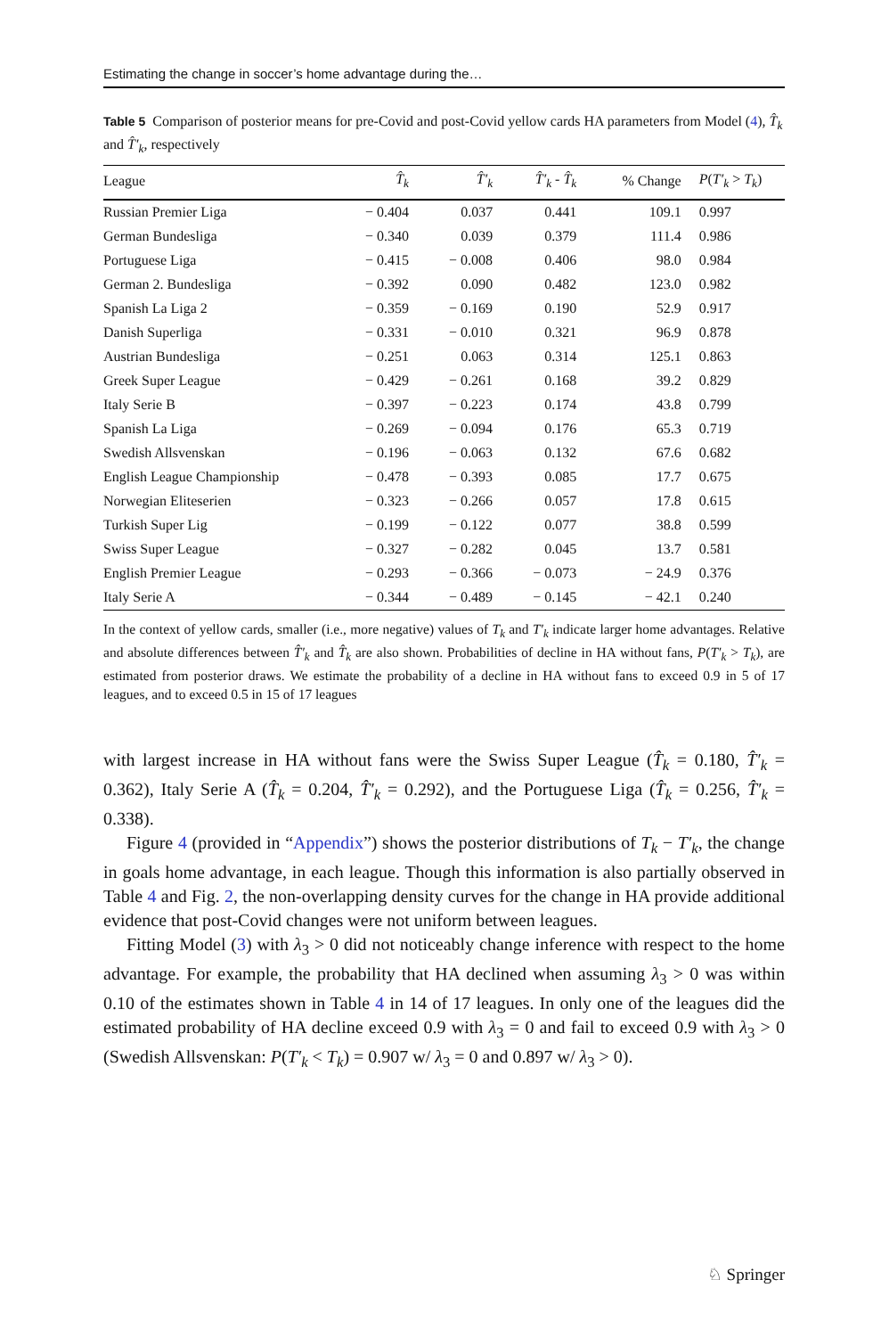Estimating the change in soccer’s home advantage during the…
Table 5 Comparison of posterior means for pre-Covid and post-Covid yellow cards HA parameters from Model (4), T̂<sub>k</sub> and T̂′<sub>k</sub>, respectively
| League | T̂<sub>k</sub> | T̂′<sub>k</sub> | T̂′<sub>k</sub> - T̂<sub>k</sub> | % Change | P ( T′<sub>k</sub> > T<sub>k</sub> ) |
| --- | --- | --- | --- | --- | --- |
| Russian Premier Liga | − 0.404 | 0.037 | 0.441 | 109.1 | 0.997 |
| German Bundesliga | − 0.340 | 0.039 | 0.379 | 111.4 | 0.986 |
| Portuguese Liga | − 0.415 | − 0.008 | 0.406 | 98.0 | 0.984 |
| German 2. Bundesliga | − 0.392 | 0.090 | 0.482 | 123.0 | 0.982 |
| Spanish La Liga 2 | − 0.359 | − 0.169 | 0.190 | 52.9 | 0.917 |
| Danish Superliga | − 0.331 | − 0.010 | 0.321 | 96.9 | 0.878 |
| Austrian Bundesliga | − 0.251 | 0.063 | 0.314 | 125.1 | 0.863 |
| Greek Super League | − 0.429 | − 0.261 | 0.168 | 39.2 | 0.829 |
| Italy Serie B | − 0.397 | − 0.223 | 0.174 | 43.8 | 0.799 |
| Spanish La Liga | − 0.269 | − 0.094 | 0.176 | 65.3 | 0.719 |
| Swedish Allsvenskan | − 0.196 | − 0.063 | 0.132 | 67.6 | 0.682 |
| English League Championship | − 0.478 | − 0.393 | 0.085 | 17.7 | 0.675 |
| Norwegian Eliteserien | − 0.323 | − 0.266 | 0.057 | 17.8 | 0.615 |
| Turkish Super Lig | − 0.199 | − 0.122 | 0.077 | 38.8 | 0.599 |
| Swiss Super League | − 0.327 | − 0.282 | 0.045 | 13.7 | 0.581 |
| English Premier League | − 0.293 | − 0.366 | − 0.073 | − 24.9 | 0.376 |
| Italy Serie A | − 0.344 | − 0.489 | − 0.145 | − 42.1 | 0.240 |
In the context of yellow cards, smaller (i.e., more negative) values of T<sub>k</sub> and T′<sub>k</sub> indicate larger home advantages. Relative and absolute differences between T̂′<sub>k</sub> and T̂<sub>k</sub> are also shown. Probabilities of decline in HA without fans, P(T′<sub>k</sub> > T<sub>k</sub>), are estimated from posterior draws. We estimate the probability of a decline in HA without fans to exceed 0.9 in 5 of 17 leagues, and to exceed 0.5 in 15 of 17 leagues
with largest increase in HA without fans were the Swiss Super League (T̂<sub>k</sub> = 0.180, T̂′<sub>k</sub> = 0.362), Italy Serie A (T̂<sub>k</sub> = 0.204, T̂′<sub>k</sub> = 0.292), and the Portuguese Liga (T̂<sub>k</sub> = 0.256, T̂′<sub>k</sub> = 0.338).
Figure 4 (provided in “Appendix”) shows the posterior distributions of T<sub>k</sub> − T′<sub>k</sub>, the change in goals home advantage, in each league. Though this information is also partially observed in Table 4 and Fig. 2, the non-overlapping density curves for the change in HA provide additional evidence that post-Covid changes were not uniform between leagues.
Fitting Model (3) with λ<sub>3</sub> > 0 did not noticeably change inference with respect to the home advantage. For example, the probability that HA declined when assuming λ<sub>3</sub> > 0 was within 0.10 of the estimates shown in Table 4 in 14 of 17 leagues. In only one of the leagues did the estimated probability of HA decline exceed 0.9 with λ<sub>3</sub> = 0 and fail to exceed 0.9 with λ<sub>3</sub> > 0 (Swedish Allsvenskan: P(T′<sub>k</sub> < T<sub>k</sub>) = 0.907 w/ λ<sub>3</sub> = 0 and 0.897 w/ λ<sub>3</sub> > 0).
♘ Springer